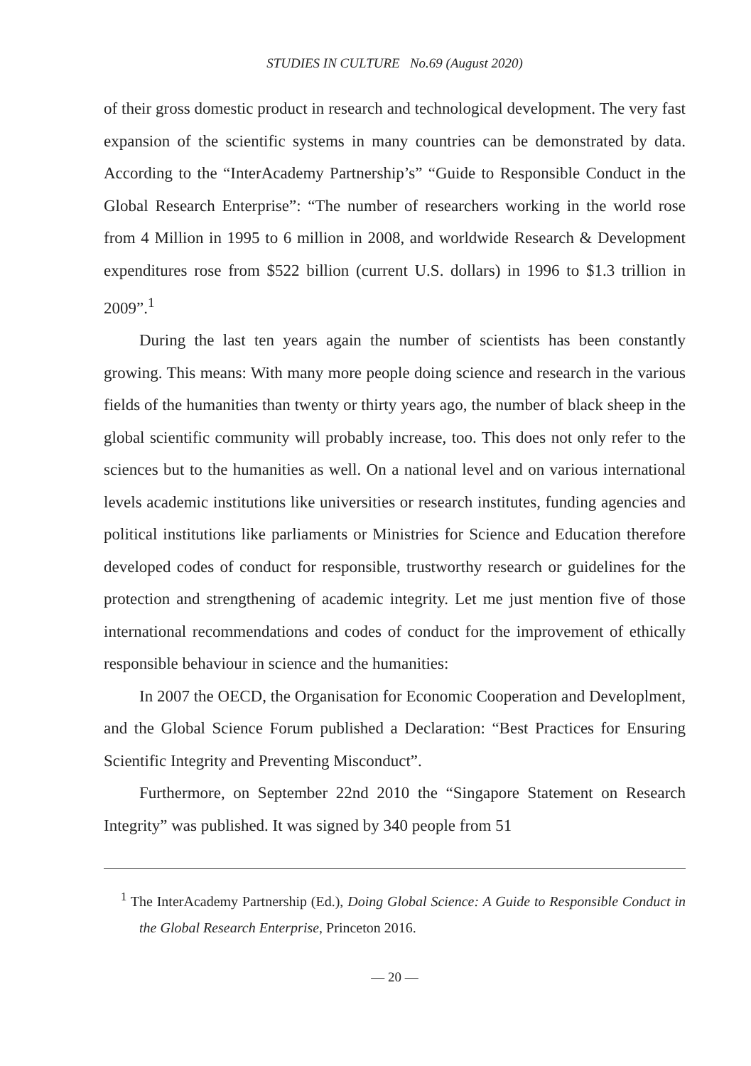STUDIES IN CULTURE No.69 (August 2020)
of their gross domestic product in research and technological development. The very fast expansion of the scientific systems in many countries can be demonstrated by data. According to the “InterAcademy Partnership’s” “Guide to Responsible Conduct in the Global Research Enterprise”: “The number of researchers working in the world rose from 4 Million in 1995 to 6 million in 2008, and worldwide Research & Development expenditures rose from $522 billion (current U.S. dollars) in 1996 to $1.3 trillion in 2009”.<sup>1</sup>
During the last ten years again the number of scientists has been constantly growing. This means: With many more people doing science and research in the various fields of the humanities than twenty or thirty years ago, the number of black sheep in the global scientific community will probably increase, too. This does not only refer to the sciences but to the humanities as well. On a national level and on various international levels academic institutions like universities or research institutes, funding agencies and political institutions like parliaments or Ministries for Science and Education therefore developed codes of conduct for responsible, trustworthy research or guidelines for the protection and strengthening of academic integrity. Let me just mention five of those international recommendations and codes of conduct for the improvement of ethically responsible behaviour in science and the humanities:
In 2007 the OECD, the Organisation for Economic Cooperation and Developlment, and the Global Science Forum published a Declaration: “Best Practices for Ensuring Scientific Integrity and Preventing Misconduct”.
Furthermore, on September 22nd 2010 the “Singapore Statement on Research Integrity” was published. It was signed by 340 people from 51
<sup>1</sup> The InterAcademy Partnership (Ed.), Doing Global Science: A Guide to Responsible Conduct in the Global Research Enterprise, Princeton 2016.
— 20 —